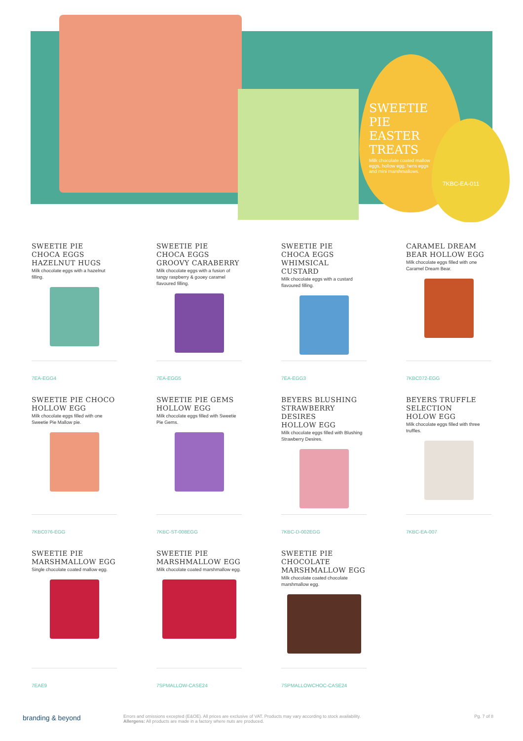SWEETIE PIE EASTER TREATS
Milk chocolate coated mallow eggs, hollow egg, hens eggs and mini marshmallows.
7KBC-EA-011
SWEETIE PIE
CHOCA EGGS
HAZELNUT HUGS
Milk chocolate eggs with a hazelnut filling.
7EA-EGG4
SWEETIE PIE
CHOCA EGGS
GROOVY CARABERRY
Milk chocolate eggs with a fusion of tangy raspberry & gooey caramel flavoured filling.
7EA-EGG5
SWEETIE PIE
CHOCA EGGS
WHIMSICAL CUSTARD
Milk chocolate eggs with a custard flavoured filling.
7EA-EGG3
CARAMEL DREAM
BEAR HOLLOW EGG
Milk chocolate eggs filled with one Caramel Dream Bear.
7KBC072-EGG
SWEETIE PIE CHOCO
HOLLOW EGG
Milk chocolate eggs filled with one Sweetie Pie Mallow pie.
7KBC076-EGG
SWEETIE PIE GEMS
HOLLOW EGG
Milk chocolate eggs filled with Sweetie Pie Gems.
7KBC-ST-008EGG
BEYERS BLUSHING
STRAWBERRY DESIRES
HOLLOW EGG
Milk chocolate eggs filled with Blushing Strawberry Desires.
7KBC-D-002EGG
BEYERS TRUFFLE
SELECTION
HOLOW EGG
Milk chocolate eggs filled with three truffles.
7KBC-EA-007
SWEETIE PIE
MARSHMALLOW EGG
Single chocolate coated mallow egg.
7EAE9
SWEETIE PIE
MARSHMALLOW EGG
Milk chocolate coated marshmallow egg.
7SPMALLOW-CASE24
SWEETIE PIE CHOCOLATE
MARSHMALLOW EGG
Milk chocolate coated chocolate marshmallow egg.
7SPMALLOWCHOC-CASE24
branding & beyond
Errors and omissions excepted (E&OE). All prices are exclusive of VAT. Products may vary according to stock availability.
Allergens: All products are made in a factory where nuts are produced.
Pg. 7 of 8